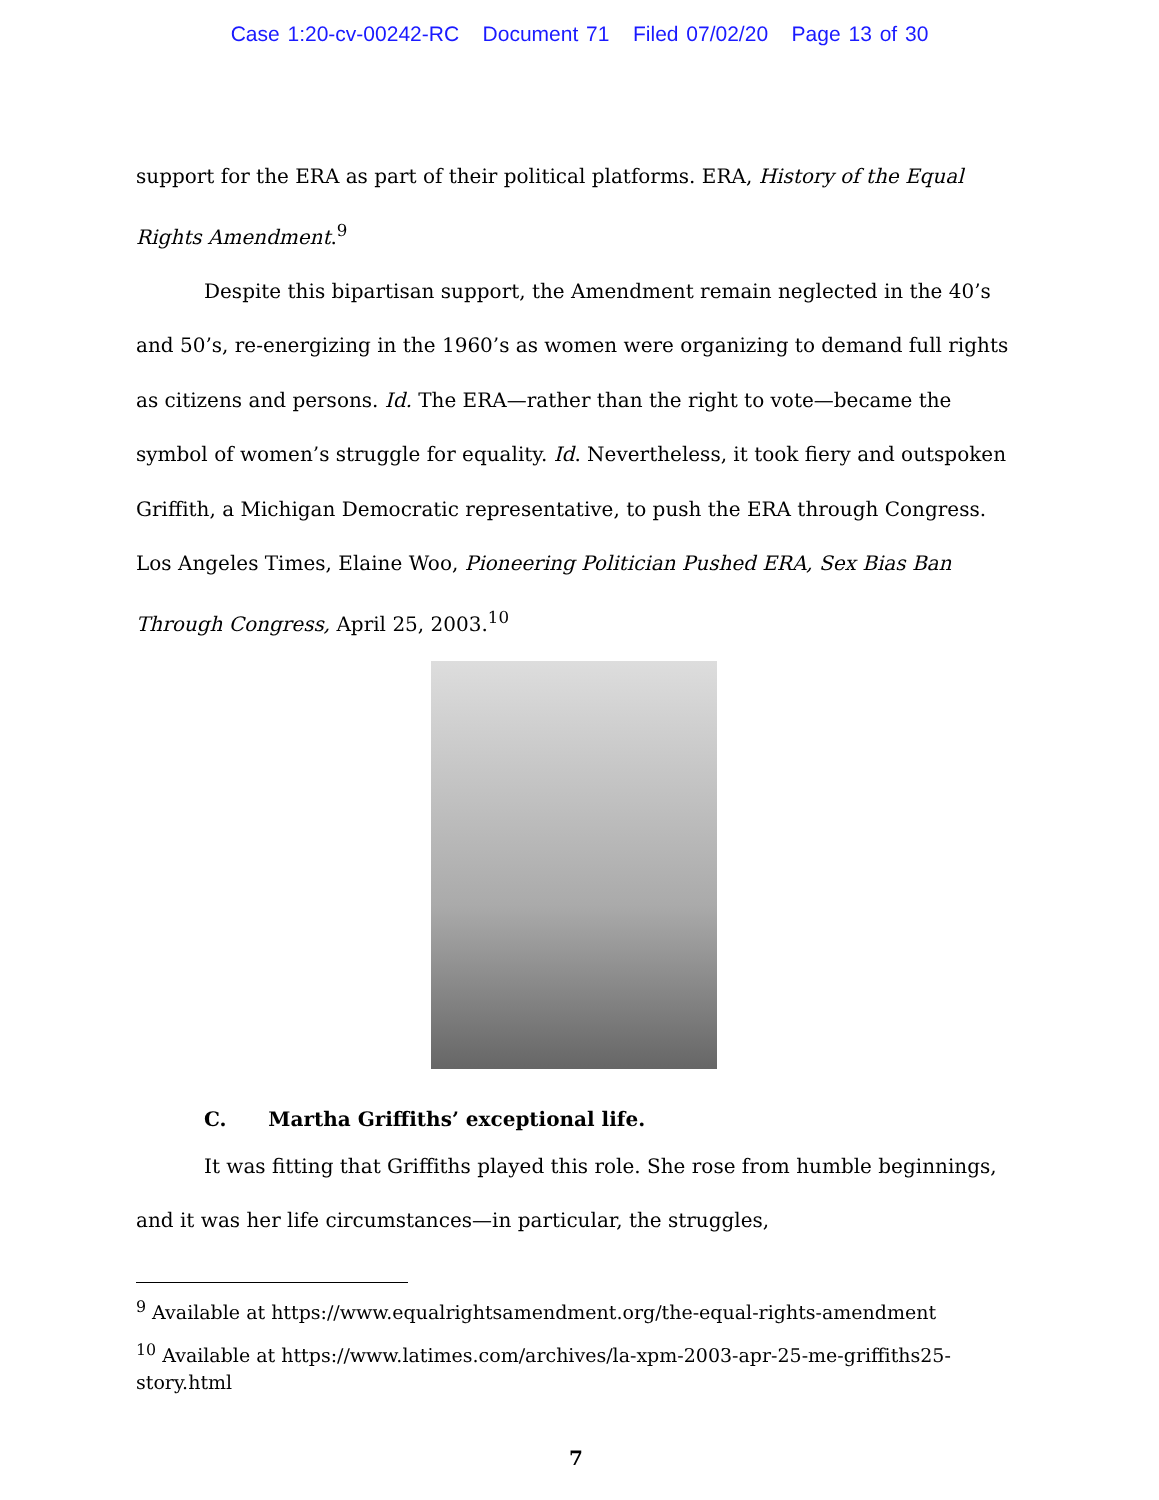Case 1:20-cv-00242-RC Document 71 Filed 07/02/20 Page 13 of 30
support for the ERA as part of their political platforms. ERA, History of the Equal Rights Amendment.<sup>9</sup>
Despite this bipartisan support, the Amendment remain neglected in the 40’s and 50’s, re-energizing in the 1960’s as women were organizing to demand full rights as citizens and persons. Id. The ERA—rather than the right to vote—became the symbol of women’s struggle for equality. Id. Nevertheless, it took fiery and outspoken Griffith, a Michigan Democratic representative, to push the ERA through Congress. Los Angeles Times, Elaine Woo, Pioneering Politician Pushed ERA, Sex Bias Ban Through Congress, April 25, 2003.<sup>10</sup>
C. Martha Griffiths’ exceptional life.
It was fitting that Griffiths played this role. She rose from humble beginnings, and it was her life circumstances—in particular, the struggles,
<sup>9</sup> Available at https://www.equalrightsamendment.org/the-equal-rights-amendment
<sup>10</sup> Available at https://www.latimes.com/archives/la-xpm-2003-apr-25-me-griffiths25-story.html
7